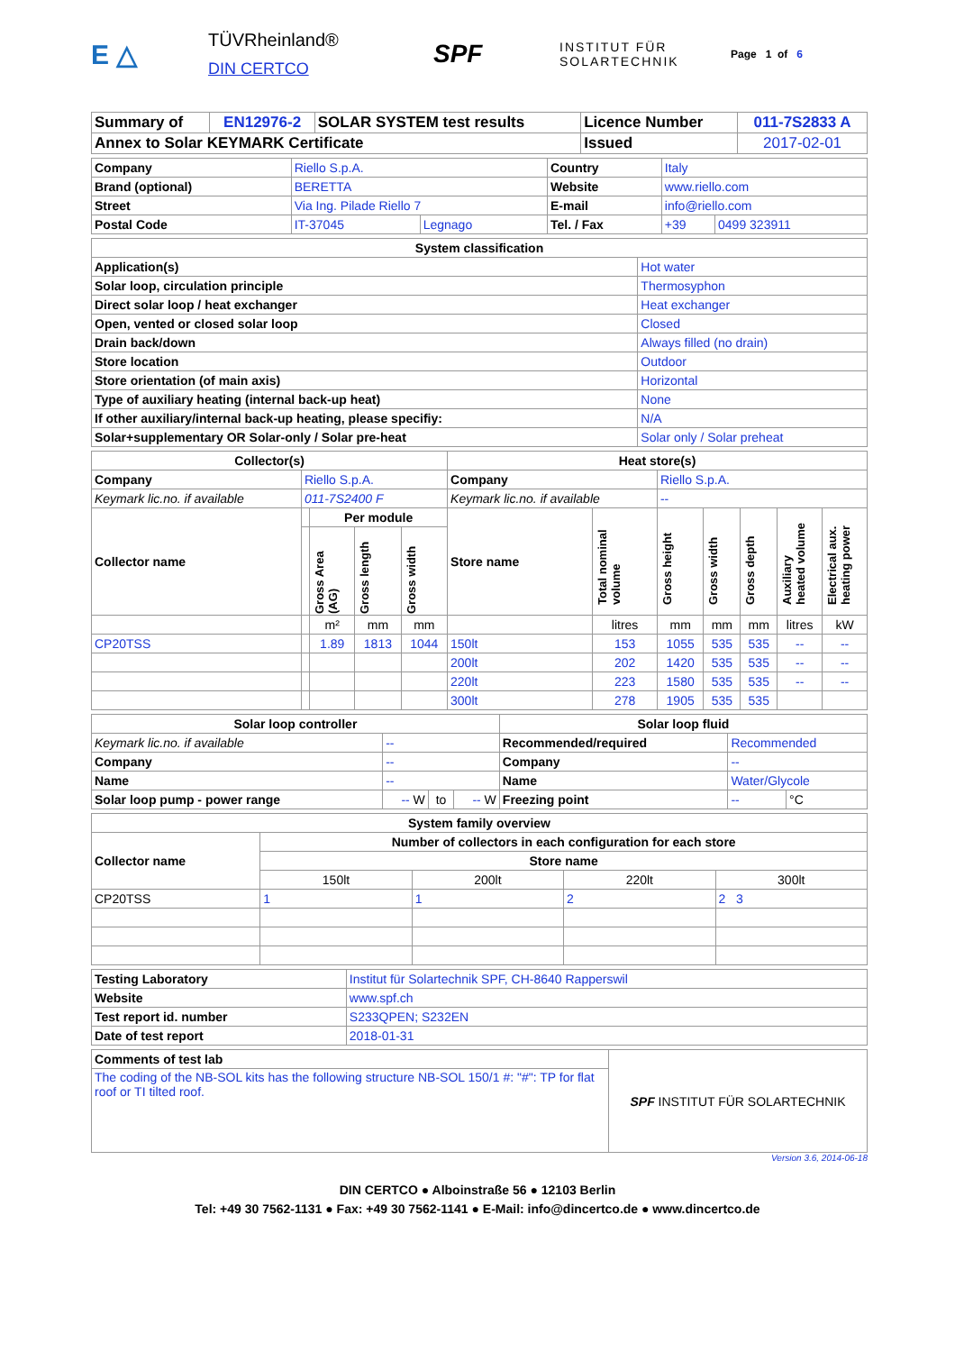E △
TÜVRheinland®
DIN CERTCO
SPF
INSTITUT FÜR
SOLARTECHNIK
Page 1 of 6
| Summary of | EN12976-2 | SOLAR SYSTEM test results | Licence Number | 011-7S2833 A |
| Annex to Solar KEYMARK Certificate | | | Issued | 2017-02-01 |
| Company | Riello S.p.A. | | Country | Italy | |
| Brand (optional) | BERETTA | | Website | www.riello.com | |
| Street | Via Ing. Pilade Riello 7 | | E-mail | info@riello.com | |
| Postal Code | IT-37045 | Legnago | Tel. / Fax | +39 | 0499 323911 |
| System classification | |
| --- | --- |
| Application(s) | Hot water |
| Solar loop, circulation principle | Thermosyphon |
| Direct solar loop / heat exchanger | Heat exchanger |
| Open, vented or closed solar loop | Closed |
| Drain back/down | Always filled (no drain) |
| Store location | Outdoor |
| Store orientation (of main axis) | Horizontal |
| Type of auxiliary heating (internal back-up heat) | None |
| If other auxiliary/internal back-up heating, please specifiy: | N/A |
| Solar+supplementary OR Solar-only / Solar pre-heat | Solar only / Solar preheat |
| Collector(s) | | | | | Heat store(s) | | | | | | |
| --- | --- | --- | --- | --- | --- | --- | --- | --- | --- | --- | --- |
| Company | Riello S.p.A. | | | | Company | | Riello S.p.A. | | | | |
| Keymark lic.no. if available | 011-7S2400 F | | | | Keymark lic.no. if available | | -- | | | | |
| Collector name | | Per module | | | Store name | Total nominal volume | Gross height | Gross width | Gross depth | Auxiliary heated volume | Electrical aux. heating power |
| | | Gross Area (AG) | Gross length | Gross width | | | | | | | |
| | | m² | mm | mm | | litres | mm | mm | mm | litres | kW |
| CP20TSS | | 1.89 | 1813 | 1044 | 150lt | 153 | 1055 | 535 | 535 | -- | -- |
| | | | | | 200lt | 202 | 1420 | 535 | 535 | -- | -- |
| | | | | | 220lt | 223 | 1580 | 535 | 535 | -- | -- |
| | | | | | 300lt | 278 | 1905 | 535 | 535 | | |
| Solar loop controller | | | | Solar loop fluid | | |
| --- | --- | --- | --- | --- | --- | --- |
| Keymark lic.no. if available | -- | | | Recommended/required | Recommended | |
| Company | -- | | | Company | -- | |
| Name | -- | | | Name | Water/Glycole | |
| Solar loop pump - power range | -- W | to | -- W | Freezing point | -- | °C |
| System family overview | | | | |
| --- | --- | --- | --- | --- |
| Collector name | Number of collectors in each configuration for each store | | | |
| | Store name | | | |
| | 150lt | 200lt | 220lt | 300lt |
| CP20TSS | 1 | 1 | 2 | 2 3 |
| Testing Laboratory | Institut für Solartechnik SPF, CH-8640 Rapperswil |
| Website | www.spf.ch |
| Test report id. number | S233QPEN; S232EN |
| Date of test report | 2018-01-31 |
| Comments of test lab | SPF INSTITUT FÜR SOLARTECHNIK |
| The coding of the NB-SOL kits has the following structure NB-SOL 150/1 #: "#": TP for flat roof or TI tilted roof. | |
Version 3.6, 2014-06-18
DIN CERTCO ● Alboinstraße 56 ● 12103 Berlin
Tel: +49 30 7562-1131 ● Fax: +49 30 7562-1141 ● E-Mail: info@dincertco.de ● www.dincertco.de